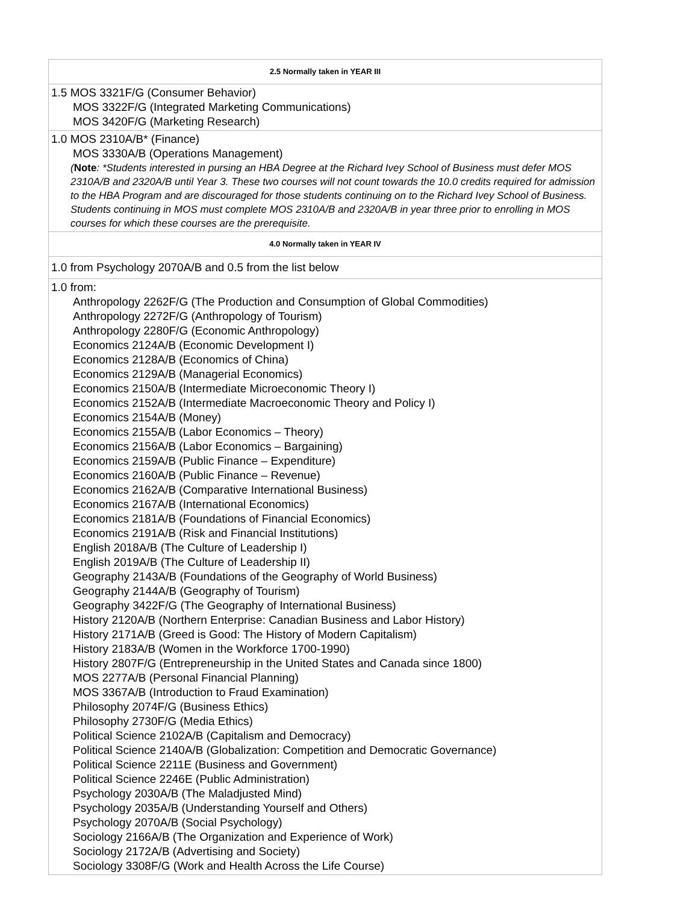| 2.5 Normally taken in YEAR III |
| --- |
| 1.5 MOS 3321F/G (Consumer Behavior) MOS 3322F/G (Integrated Marketing Communications) MOS 3420F/G (Marketing Research) |
| 1.0 MOS 2310A/B* (Finance) MOS 3330A/B (Operations Management) ( Note : *Students interested in pursing an HBA Degree at the Richard Ivey School of Business must defer MOS 2310A/B and 2320A/B until Year 3. These two courses will not count towards the 10.0 credits required for admission to the HBA Program and are discouraged for those students continuing on to the Richard Ivey School of Business. Students continuing in MOS must complete MOS 2310A/B and 2320A/B in year three prior to enrolling in MOS courses for which these courses are the prerequisite. |
| 4.0 Normally taken in YEAR IV |
| 1.0 from Psychology 2070A/B and 0.5 from the list below |
| 1.0 from: Anthropology 2262F/G (The Production and Consumption of Global Commodities) Anthropology 2272F/G (Anthropology of Tourism) Anthropology 2280F/G (Economic Anthropology) Economics 2124A/B (Economic Development I) Economics 2128A/B (Economics of China) Economics 2129A/B (Managerial Economics) Economics 2150A/B (Intermediate Microeconomic Theory I) Economics 2152A/B (Intermediate Macroeconomic Theory and Policy I) Economics 2154A/B (Money) Economics 2155A/B (Labor Economics – Theory) Economics 2156A/B (Labor Economics – Bargaining) Economics 2159A/B (Public Finance – Expenditure) Economics 2160A/B (Public Finance – Revenue) Economics 2162A/B (Comparative International Business) Economics 2167A/B (International Economics) Economics 2181A/B (Foundations of Financial Economics) Economics 2191A/B (Risk and Financial Institutions) English 2018A/B (The Culture of Leadership I) English 2019A/B (The Culture of Leadership II) Geography 2143A/B (Foundations of the Geography of World Business) Geography 2144A/B (Geography of Tourism) Geography 3422F/G (The Geography of International Business) History 2120A/B (Northern Enterprise: Canadian Business and Labor History) History 2171A/B (Greed is Good: The History of Modern Capitalism) History 2183A/B (Women in the Workforce 1700-1990) History 2807F/G (Entrepreneurship in the United States and Canada since 1800) MOS 2277A/B (Personal Financial Planning) MOS 3367A/B (Introduction to Fraud Examination) Philosophy 2074F/G (Business Ethics) Philosophy 2730F/G (Media Ethics) Political Science 2102A/B (Capitalism and Democracy) Political Science 2140A/B (Globalization: Competition and Democratic Governance) Political Science 2211E (Business and Government) Political Science 2246E (Public Administration) Psychology 2030A/B (The Maladjusted Mind) Psychology 2035A/B (Understanding Yourself and Others) Psychology 2070A/B (Social Psychology) Sociology 2166A/B (The Organization and Experience of Work) Sociology 2172A/B (Advertising and Society) Sociology 3308F/G (Work and Health Across the Life Course) |